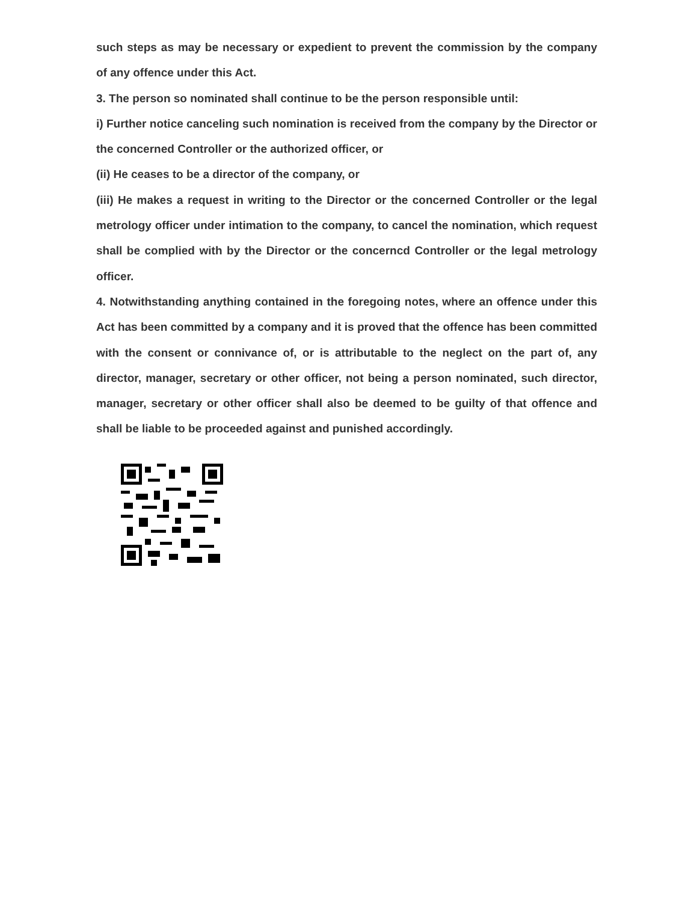such steps as may be necessary or expedient to prevent the commission by the company of any offence under this Act.
3. The person so nominated shall continue to be the person responsible until:
i) Further notice canceling such nomination is received from the company by the Director or the concerned Controller or the authorized officer, or
(ii) He ceases to be a director of the company, or
(iii) He makes a request in writing to the Director or the concerned Controller or the legal metrology officer under intimation to the company, to cancel the nomination, which request shall be complied with by the Director or the concerncd Controller or the legal metrology officer.
4. Notwithstanding anything contained in the foregoing notes, where an offence under this Act has been committed by a company and it is proved that the offence has been committed with the consent or connivance of, or is attributable to the neglect on the part of, any director, manager, secretary or other officer, not being a person nominated, such director, manager, secretary or other officer shall also be deemed to be guilty of that offence and shall be liable to be proceeded against and punished accordingly.